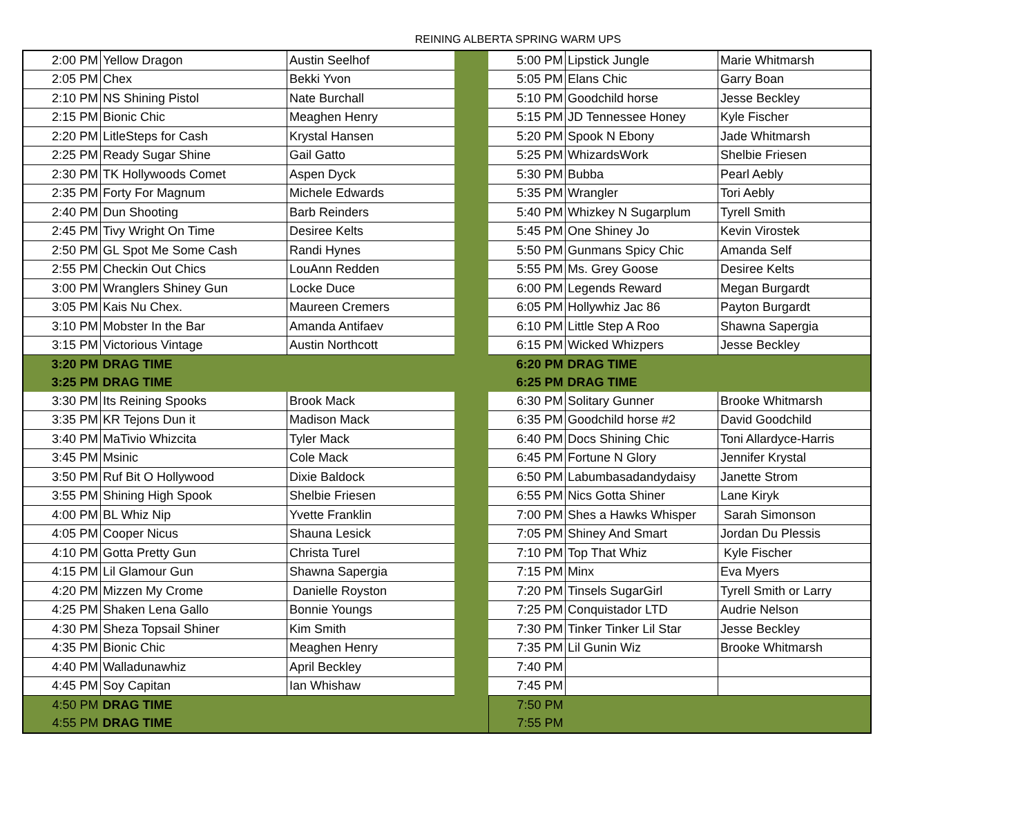REINING ALBERTA SPRING WARM UPS
| 2:00 PM | Yellow Dragon | Austin Seelhof | | 5:00 PM | Lipstick Jungle | Marie Whitmarsh |
| 2:05 PM | Chex | Bekki Yvon | | 5:05 PM | Elans Chic | Garry Boan |
| 2:10 PM | NS Shining Pistol | Nate Burchall | | 5:10 PM | Goodchild horse | Jesse Beckley |
| 2:15 PM | Bionic Chic | Meaghen Henry | | 5:15 PM | JD Tennessee Honey | Kyle Fischer |
| 2:20 PM | LitleSteps for Cash | Krystal Hansen | | 5:20 PM | Spook N Ebony | Jade Whitmarsh |
| 2:25 PM | Ready Sugar Shine | Gail Gatto | | 5:25 PM | WhizardsWork | Shelbie Friesen |
| 2:30 PM | TK Hollywoods Comet | Aspen Dyck | | 5:30 PM | Bubba | Pearl Aebly |
| 2:35 PM | Forty For Magnum | Michele Edwards | | 5:35 PM | Wrangler | Tori Aebly |
| 2:40 PM | Dun Shooting | Barb Reinders | | 5:40 PM | Whizkey N Sugarplum | Tyrell Smith |
| 2:45 PM | Tivy Wright On Time | Desiree Kelts | | 5:45 PM | One Shiney Jo | Kevin Virostek |
| 2:50 PM | GL Spot Me Some Cash | Randi Hynes | | 5:50 PM | Gunmans Spicy Chic | Amanda Self |
| 2:55 PM | Checkin Out Chics | LouAnn Redden | | 5:55 PM | Ms. Grey Goose | Desiree Kelts |
| 3:00 PM | Wranglers Shiney Gun | Locke Duce | | 6:00 PM | Legends Reward | Megan Burgardt |
| 3:05 PM | Kais Nu Chex. | Maureen Cremers | | 6:05 PM | Hollywhiz Jac 86 | Payton Burgardt |
| 3:10 PM | Mobster In the Bar | Amanda Antifaev | | 6:10 PM | Little Step A Roo | Shawna Sapergia |
| 3:15 PM | Victorious Vintage | Austin Northcott | | 6:15 PM | Wicked Whizpers | Jesse Beckley |
| 3:20 PM | DRAG TIME | | | 6:20 PM | DRAG TIME | |
| 3:25 PM | DRAG TIME | | | 6:25 PM | DRAG TIME | |
| 3:30 PM | Its Reining Spooks | Brook Mack | | 6:30 PM | Solitary Gunner | Brooke Whitmarsh |
| 3:35 PM | KR Tejons Dun it | Madison Mack | | 6:35 PM | Goodchild horse #2 | David Goodchild |
| 3:40 PM | MaTivio Whizcita | Tyler Mack | | 6:40 PM | Docs Shining Chic | Toni Allardyce-Harris |
| 3:45 PM | Msinic | Cole Mack | | 6:45 PM | Fortune N Glory | Jennifer Krystal |
| 3:50 PM | Ruf Bit O Hollywood | Dixie Baldock | | 6:50 PM | Labumbasadandydaisy | Janette Strom |
| 3:55 PM | Shining High Spook | Shelbie Friesen | | 6:55 PM | Nics Gotta Shiner | Lane Kiryk |
| 4:00 PM | BL Whiz Nip | Yvette Franklin | | 7:00 PM | Shes a Hawks Whisper | Sarah Simonson |
| 4:05 PM | Cooper Nicus | Shauna Lesick | | 7:05 PM | Shiney And Smart | Jordan Du Plessis |
| 4:10 PM | Gotta Pretty Gun | Christa Turel | | 7:10 PM | Top That Whiz | Kyle Fischer |
| 4:15 PM | Lil Glamour Gun | Shawna Sapergia | | 7:15 PM | Minx | Eva Myers |
| 4:20 PM | Mizzen My Crome | Danielle Royston | | 7:20 PM | Tinsels SugarGirl | Tyrell Smith or Larry |
| 4:25 PM | Shaken Lena Gallo | Bonnie Youngs | | 7:25 PM | Conquistador LTD | Audrie Nelson |
| 4:30 PM | Sheza Topsail Shiner | Kim Smith | | 7:30 PM | Tinker Tinker Lil Star | Jesse Beckley |
| 4:35 PM | Bionic Chic | Meaghen Henry | | 7:35 PM | Lil Gunin Wiz | Brooke Whitmarsh |
| 4:40 PM | Walladunawhiz | April Beckley | | 7:40 PM | | |
| 4:45 PM | Soy Capitan | Ian Whishaw | | 7:45 PM | | |
| 4:50 PM | DRAG TIME | | | 7:50 PM | | |
| 4:55 PM | DRAG TIME | | | 7:55 PM | | |